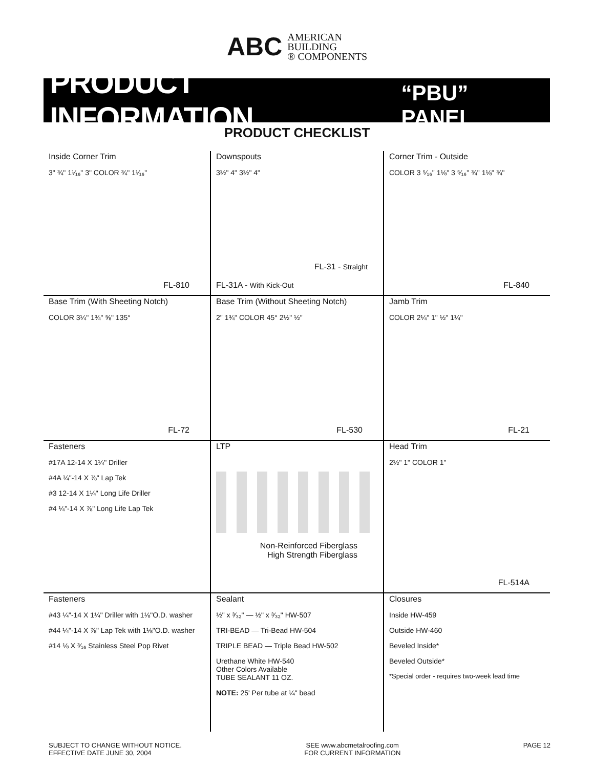ABC AMERICAN
BUILDING
® COMPONENTS
PRODUCT INFORMATION
“PBU” PANEL
PRODUCT CHECKLIST
Inside Corner Trim
3" ¾" 1¹⁄₁₆" 3" COLOR ¾" 1¹⁄₁₆"
FL-810
Downspouts
3½" 4" 3½" 4"
FL-31 - Straight
FL-31A - With Kick-Out
Corner Trim - Outside
COLOR 3 ⁵⁄₁₆" 1⅛" 3 ⁵⁄₁₆" ¾" 1⅛" ¾"
FL-840
Base Trim (With Sheeting Notch)
COLOR 3¼" 1¾" ⅝" 135°
FL-72
Base Trim (Without Sheeting Notch)
2" 1¾" COLOR 45° 2½" ½"
FL-530
Jamb Trim
COLOR 2¼" 1" ½" 1¼"
FL-21
Fasteners
#17A 12-14 X 1¼" Driller
#4A ¼"-14 X ⅞" Lap Tek
#3 12-14 X 1¼" Long Life Driller
#4 ¼"-14 X ⅞" Long Life Lap Tek
LTP
Non-Reinforced Fiberglass
High Strength Fiberglass
Head Trim
2½" 1" COLOR 1"
FL-514A
Fasteners
#43 ¼"-14 X 1¼" Driller with 1⅛"O.D. washer
#44 ¼"-14 X ⅞" Lap Tek with 1⅛"O.D. washer
#14 ⅛ X ³⁄₁₆ Stainless Steel Pop Rivet
Sealant
½" x ³⁄₃₂" — ½" x ³⁄₃₂" HW-507
TRI-BEAD — Tri-Bead HW-504
TRIPLE BEAD — Triple Bead HW-502
Urethane White HW-540
Other Colors Available
TUBE SEALANT 11 OZ.
NOTE: 25' Per tube at ¼" bead
Closures
Inside HW-459
Outside HW-460
Beveled Inside*
Beveled Outside*
*Special order - requires two-week lead time
SUBJECT TO CHANGE WITHOUT NOTICE.
EFFECTIVE DATE JUNE 30, 2004
SEE www.abcmetalroofing.com
FOR CURRENT INFORMATION
PAGE 12